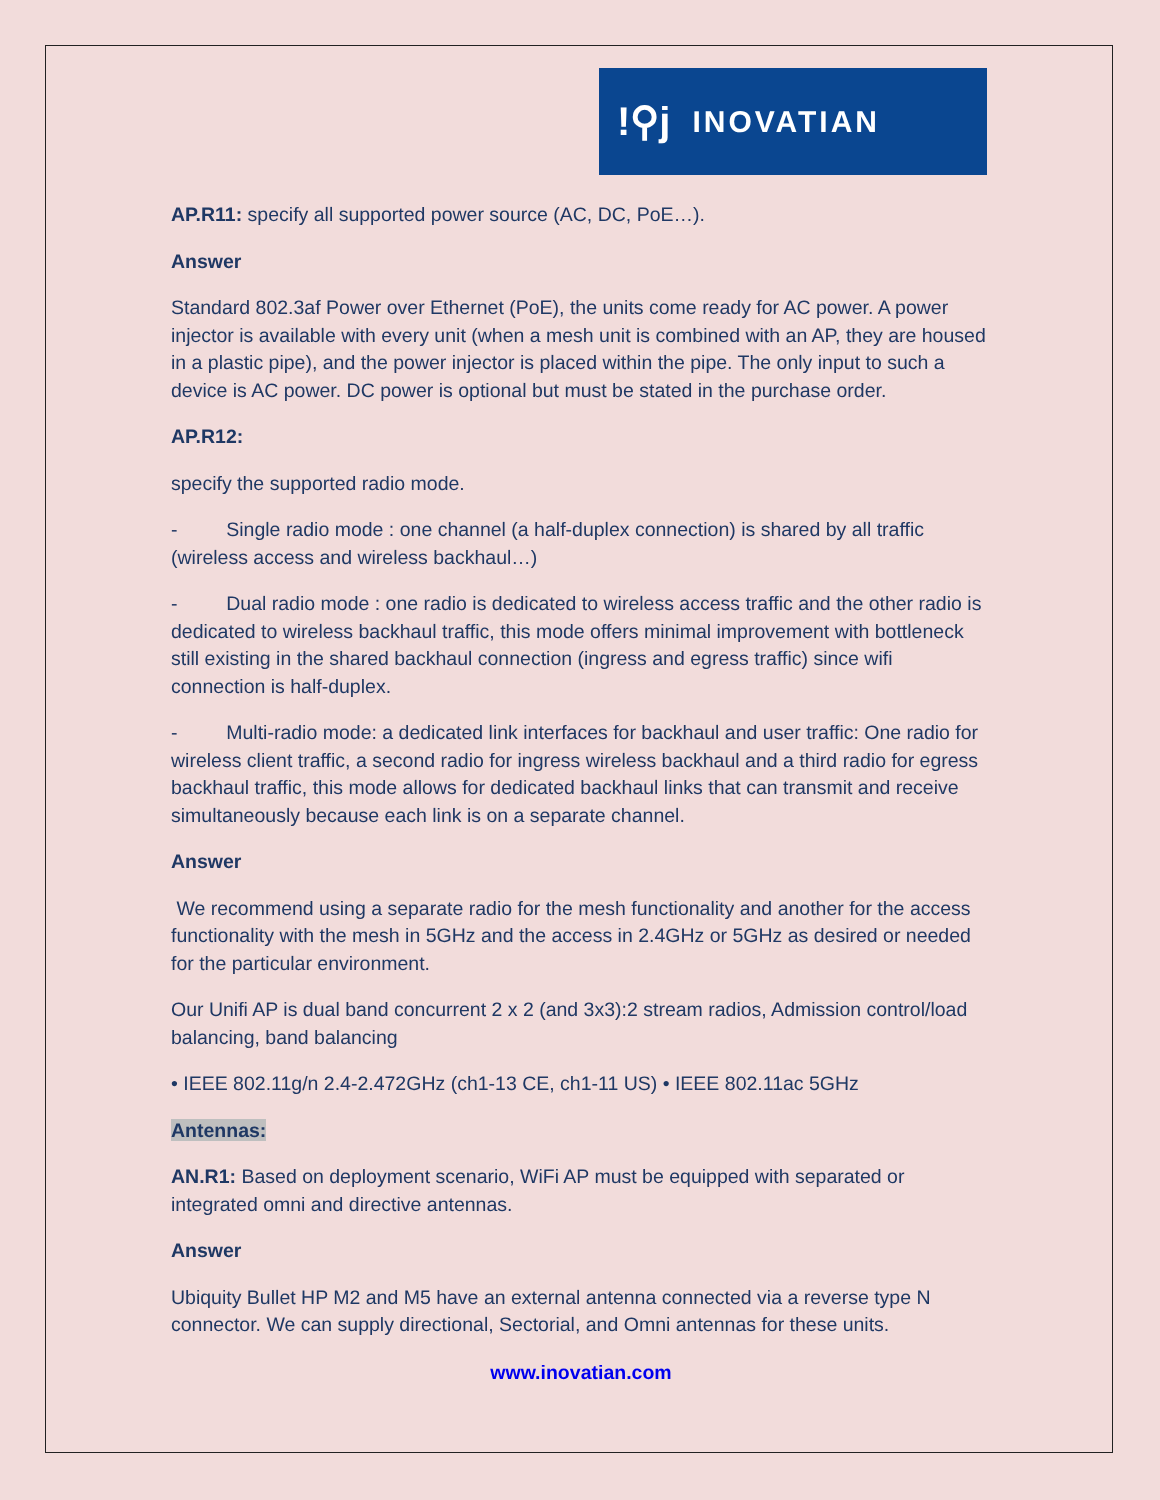!⚲j INOVATIAN
AP.R11: specify all supported power source (AC, DC, PoE…).
Answer
Standard 802.3af Power over Ethernet (PoE), the units come ready for AC power. A power injector is available with every unit (when a mesh unit is combined with an AP, they are housed in a plastic pipe), and the power injector is placed within the pipe. The only input to such a device is AC power. DC power is optional but must be stated in the purchase order.
AP.R12:
specify the supported radio mode.
- Single radio mode : one channel (a half-duplex connection) is shared by all traffic (wireless access and wireless backhaul…)
- Dual radio mode : one radio is dedicated to wireless access traffic and the other radio is dedicated to wireless backhaul traffic, this mode offers minimal improvement with bottleneck still existing in the shared backhaul connection (ingress and egress traffic) since wifi connection is half-duplex.
- Multi-radio mode: a dedicated link interfaces for backhaul and user traffic: One radio for wireless client traffic, a second radio for ingress wireless backhaul and a third radio for egress backhaul traffic, this mode allows for dedicated backhaul links that can transmit and receive simultaneously because each link is on a separate channel.
Answer
We recommend using a separate radio for the mesh functionality and another for the access functionality with the mesh in 5GHz and the access in 2.4GHz or 5GHz as desired or needed for the particular environment.
Our Unifi AP is dual band concurrent 2 x 2 (and 3x3):2 stream radios, Admission control/load balancing, band balancing
• IEEE 802.11g/n 2.4-2.472GHz (ch1-13 CE, ch1-11 US) • IEEE 802.11ac 5GHz
Antennas:
AN.R1: Based on deployment scenario, WiFi AP must be equipped with separated or integrated omni and directive antennas.
Answer
Ubiquity Bullet HP M2 and M5 have an external antenna connected via a reverse type N connector. We can supply directional, Sectorial, and Omni antennas for these units.
www.inovatian.com